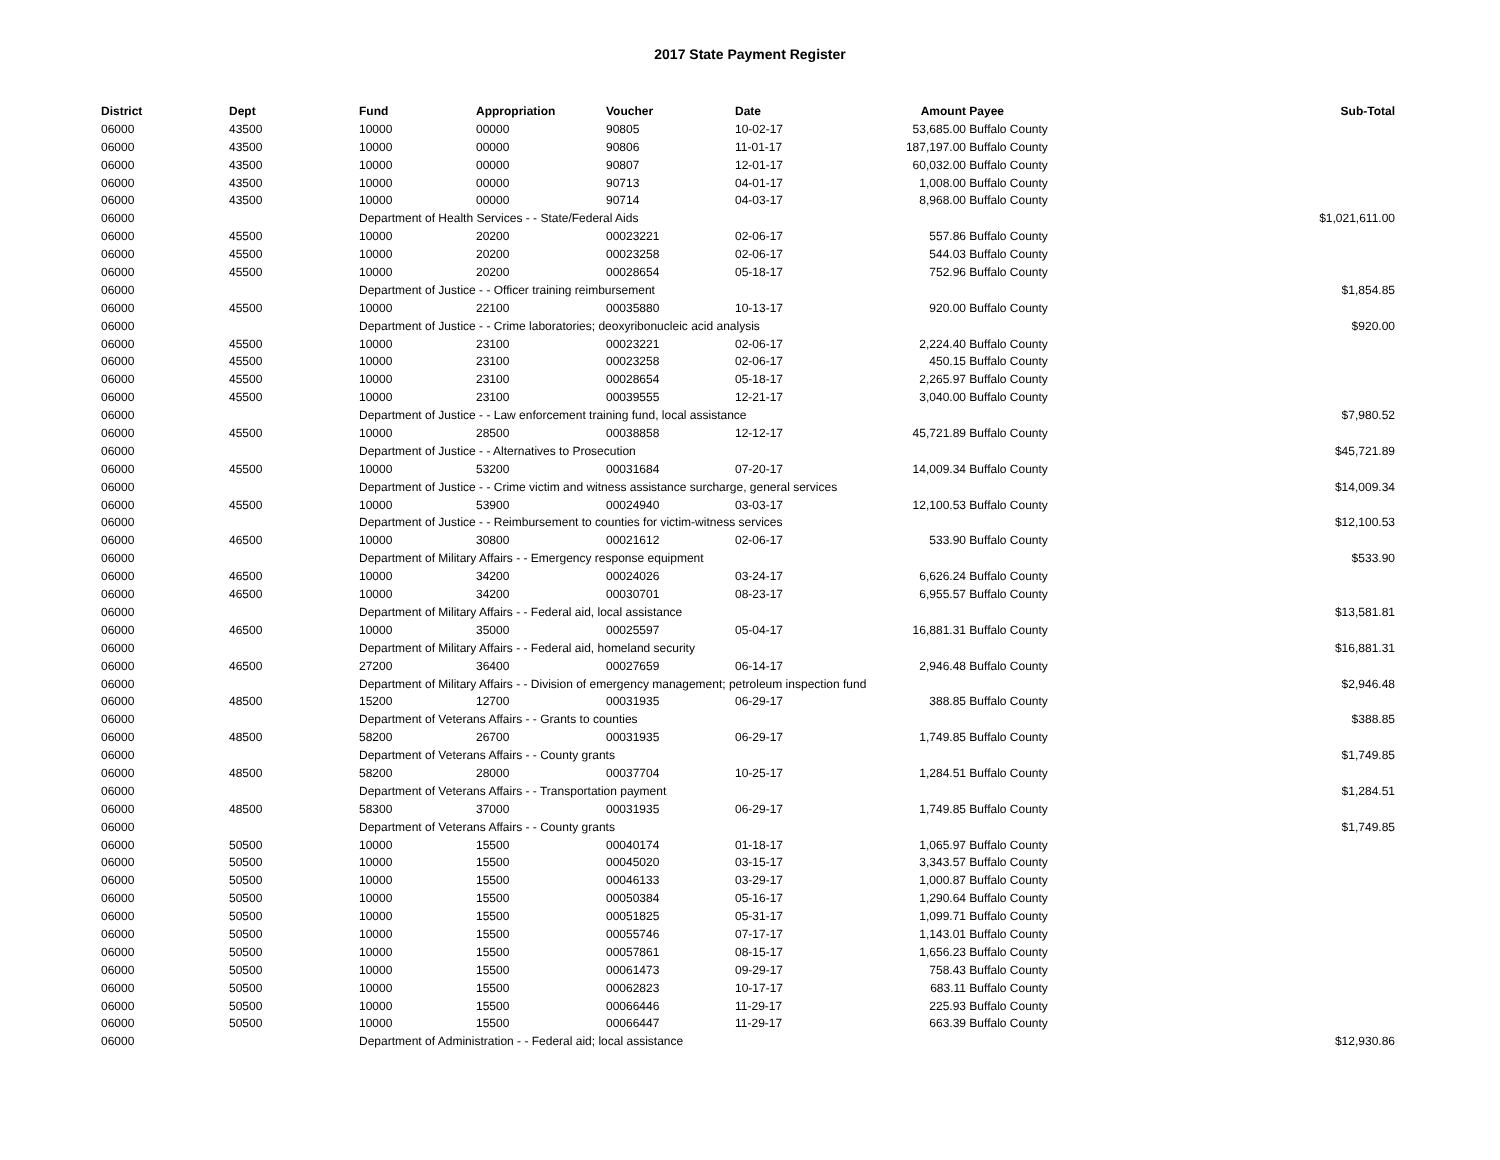2017 State Payment Register
| District | Dept | Fund | Appropriation | Voucher | Date | Amount | Payee | Sub-Total |
| --- | --- | --- | --- | --- | --- | --- | --- | --- |
| 06000 | 43500 | 10000 | 00000 | 90805 | 10-02-17 | 53,685.00 | Buffalo County | |
| 06000 | 43500 | 10000 | 00000 | 90806 | 11-01-17 | 187,197.00 | Buffalo County | |
| 06000 | 43500 | 10000 | 00000 | 90807 | 12-01-17 | 60,032.00 | Buffalo County | |
| 06000 | 43500 | 10000 | 00000 | 90713 | 04-01-17 | 1,008.00 | Buffalo County | |
| 06000 | 43500 | 10000 | 00000 | 90714 | 04-03-17 | 8,968.00 | Buffalo County | |
| 06000 | | Department of Health Services - - State/Federal Aids | | | | | | $1,021,611.00 |
| 06000 | 45500 | 10000 | 20200 | 00023221 | 02-06-17 | 557.86 | Buffalo County | |
| 06000 | 45500 | 10000 | 20200 | 00023258 | 02-06-17 | 544.03 | Buffalo County | |
| 06000 | 45500 | 10000 | 20200 | 00028654 | 05-18-17 | 752.96 | Buffalo County | |
| 06000 | | Department of Justice - - Officer training reimbursement | | | | | | $1,854.85 |
| 06000 | 45500 | 10000 | 22100 | 00035880 | 10-13-17 | 920.00 | Buffalo County | |
| 06000 | | Department of Justice - - Crime laboratories; deoxyribonucleic acid analysis | | | | | | $920.00 |
| 06000 | 45500 | 10000 | 23100 | 00023221 | 02-06-17 | 2,224.40 | Buffalo County | |
| 06000 | 45500 | 10000 | 23100 | 00023258 | 02-06-17 | 450.15 | Buffalo County | |
| 06000 | 45500 | 10000 | 23100 | 00028654 | 05-18-17 | 2,265.97 | Buffalo County | |
| 06000 | 45500 | 10000 | 23100 | 00039555 | 12-21-17 | 3,040.00 | Buffalo County | |
| 06000 | | Department of Justice - - Law enforcement training fund, local assistance | | | | | | $7,980.52 |
| 06000 | 45500 | 10000 | 28500 | 00038858 | 12-12-17 | 45,721.89 | Buffalo County | |
| 06000 | | Department of Justice - - Alternatives to Prosecution | | | | | | $45,721.89 |
| 06000 | 45500 | 10000 | 53200 | 00031684 | 07-20-17 | 14,009.34 | Buffalo County | |
| 06000 | | Department of Justice - - Crime victim and witness assistance surcharge, general services | | | | | | $14,009.34 |
| 06000 | 45500 | 10000 | 53900 | 00024940 | 03-03-17 | 12,100.53 | Buffalo County | |
| 06000 | | Department of Justice - - Reimbursement to counties for victim-witness services | | | | | | $12,100.53 |
| 06000 | 46500 | 10000 | 30800 | 00021612 | 02-06-17 | 533.90 | Buffalo County | |
| 06000 | | Department of Military Affairs - - Emergency response equipment | | | | | | $533.90 |
| 06000 | 46500 | 10000 | 34200 | 00024026 | 03-24-17 | 6,626.24 | Buffalo County | |
| 06000 | 46500 | 10000 | 34200 | 00030701 | 08-23-17 | 6,955.57 | Buffalo County | |
| 06000 | | Department of Military Affairs - - Federal aid, local assistance | | | | | | $13,581.81 |
| 06000 | 46500 | 10000 | 35000 | 00025597 | 05-04-17 | 16,881.31 | Buffalo County | |
| 06000 | | Department of Military Affairs - - Federal aid, homeland security | | | | | | $16,881.31 |
| 06000 | 46500 | 27200 | 36400 | 00027659 | 06-14-17 | 2,946.48 | Buffalo County | |
| 06000 | | Department of Military Affairs - - Division of emergency management; petroleum inspection fund | | | | | | $2,946.48 |
| 06000 | 48500 | 15200 | 12700 | 00031935 | 06-29-17 | 388.85 | Buffalo County | |
| 06000 | | Department of Veterans Affairs - - Grants to counties | | | | | | $388.85 |
| 06000 | 48500 | 58200 | 26700 | 00031935 | 06-29-17 | 1,749.85 | Buffalo County | |
| 06000 | | Department of Veterans Affairs - - County grants | | | | | | $1,749.85 |
| 06000 | 48500 | 58200 | 28000 | 00037704 | 10-25-17 | 1,284.51 | Buffalo County | |
| 06000 | | Department of Veterans Affairs - - Transportation payment | | | | | | $1,284.51 |
| 06000 | 48500 | 58300 | 37000 | 00031935 | 06-29-17 | 1,749.85 | Buffalo County | |
| 06000 | | Department of Veterans Affairs - - County grants | | | | | | $1,749.85 |
| 06000 | 50500 | 10000 | 15500 | 00040174 | 01-18-17 | 1,065.97 | Buffalo County | |
| 06000 | 50500 | 10000 | 15500 | 00045020 | 03-15-17 | 3,343.57 | Buffalo County | |
| 06000 | 50500 | 10000 | 15500 | 00046133 | 03-29-17 | 1,000.87 | Buffalo County | |
| 06000 | 50500 | 10000 | 15500 | 00050384 | 05-16-17 | 1,290.64 | Buffalo County | |
| 06000 | 50500 | 10000 | 15500 | 00051825 | 05-31-17 | 1,099.71 | Buffalo County | |
| 06000 | 50500 | 10000 | 15500 | 00055746 | 07-17-17 | 1,143.01 | Buffalo County | |
| 06000 | 50500 | 10000 | 15500 | 00057861 | 08-15-17 | 1,656.23 | Buffalo County | |
| 06000 | 50500 | 10000 | 15500 | 00061473 | 09-29-17 | 758.43 | Buffalo County | |
| 06000 | 50500 | 10000 | 15500 | 00062823 | 10-17-17 | 683.11 | Buffalo County | |
| 06000 | 50500 | 10000 | 15500 | 00066446 | 11-29-17 | 225.93 | Buffalo County | |
| 06000 | 50500 | 10000 | 15500 | 00066447 | 11-29-17 | 663.39 | Buffalo County | |
| 06000 | | Department of Administration - - Federal aid; local assistance | | | | | | $12,930.86 |